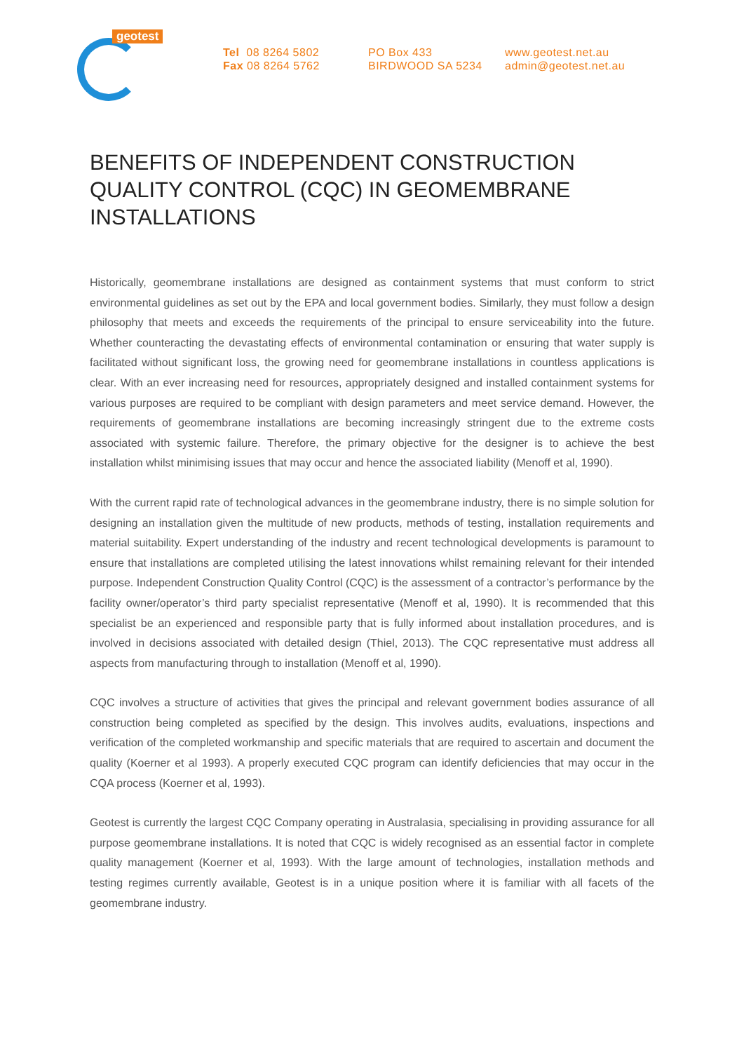geotest
Tel 08 8264 5802
Fax 08 8264 5762
PO Box 433
BIRDWOOD SA 5234
www.geotest.net.au
admin@geotest.net.au
BENEFITS OF INDEPENDENT CONSTRUCTION QUALITY CONTROL (CQC) IN GEOMEMBRANE INSTALLATIONS
Historically, geomembrane installations are designed as containment systems that must conform to strict environmental guidelines as set out by the EPA and local government bodies. Similarly, they must follow a design philosophy that meets and exceeds the requirements of the principal to ensure serviceability into the future. Whether counteracting the devastating effects of environmental contamination or ensuring that water supply is facilitated without significant loss, the growing need for geomembrane installations in countless applications is clear. With an ever increasing need for resources, appropriately designed and installed containment systems for various purposes are required to be compliant with design parameters and meet service demand. However, the requirements of geomembrane installations are becoming increasingly stringent due to the extreme costs associated with systemic failure. Therefore, the primary objective for the designer is to achieve the best installation whilst minimising issues that may occur and hence the associated liability (Menoff et al, 1990).
With the current rapid rate of technological advances in the geomembrane industry, there is no simple solution for designing an installation given the multitude of new products, methods of testing, installation requirements and material suitability. Expert understanding of the industry and recent technological developments is paramount to ensure that installations are completed utilising the latest innovations whilst remaining relevant for their intended purpose. Independent Construction Quality Control (CQC) is the assessment of a contractor’s performance by the facility owner/operator’s third party specialist representative (Menoff et al, 1990). It is recommended that this specialist be an experienced and responsible party that is fully informed about installation procedures, and is involved in decisions associated with detailed design (Thiel, 2013). The CQC representative must address all aspects from manufacturing through to installation (Menoff et al, 1990).
CQC involves a structure of activities that gives the principal and relevant government bodies assurance of all construction being completed as specified by the design. This involves audits, evaluations, inspections and verification of the completed workmanship and specific materials that are required to ascertain and document the quality (Koerner et al 1993). A properly executed CQC program can identify deficiencies that may occur in the CQA process (Koerner et al, 1993).
Geotest is currently the largest CQC Company operating in Australasia, specialising in providing assurance for all purpose geomembrane installations. It is noted that CQC is widely recognised as an essential factor in complete quality management (Koerner et al, 1993). With the large amount of technologies, installation methods and testing regimes currently available, Geotest is in a unique position where it is familiar with all facets of the geomembrane industry.